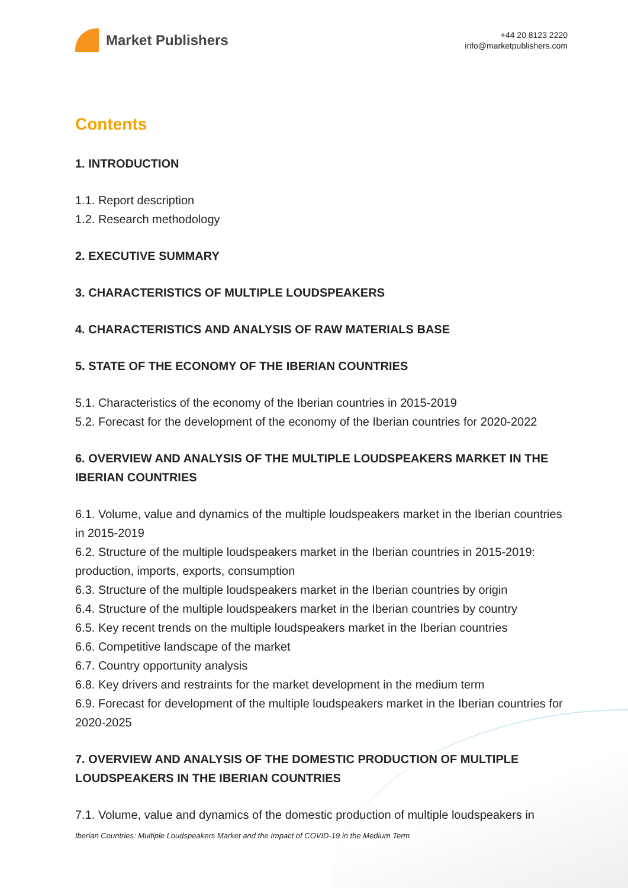Market Publishers
+44 20 8123 2220
info@marketpublishers.com
Contents
1. INTRODUCTION
1.1. Report description
1.2. Research methodology
2. EXECUTIVE SUMMARY
3. CHARACTERISTICS OF MULTIPLE LOUDSPEAKERS
4. CHARACTERISTICS AND ANALYSIS OF RAW MATERIALS BASE
5. STATE OF THE ECONOMY OF THE IBERIAN COUNTRIES
5.1. Characteristics of the economy of the Iberian countries in 2015-2019
5.2. Forecast for the development of the economy of the Iberian countries for 2020-2022
6. OVERVIEW AND ANALYSIS OF THE MULTIPLE LOUDSPEAKERS MARKET IN THE IBERIAN COUNTRIES
6.1. Volume, value and dynamics of the multiple loudspeakers market in the Iberian countries in 2015-2019
6.2. Structure of the multiple loudspeakers market in the Iberian countries in 2015-2019: production, imports, exports, consumption
6.3. Structure of the multiple loudspeakers market in the Iberian countries by origin
6.4. Structure of the multiple loudspeakers market in the Iberian countries by country
6.5. Key recent trends on the multiple loudspeakers market in the Iberian countries
6.6. Competitive landscape of the market
6.7. Country opportunity analysis
6.8. Key drivers and restraints for the market development in the medium term
6.9. Forecast for development of the multiple loudspeakers market in the Iberian countries for 2020-2025
7. OVERVIEW AND ANALYSIS OF THE DOMESTIC PRODUCTION OF MULTIPLE LOUDSPEAKERS IN THE IBERIAN COUNTRIES
7.1. Volume, value and dynamics of the domestic production of multiple loudspeakers in
Iberian Countries: Multiple Loudspeakers Market and the Impact of COVID-19 in the Medium Term